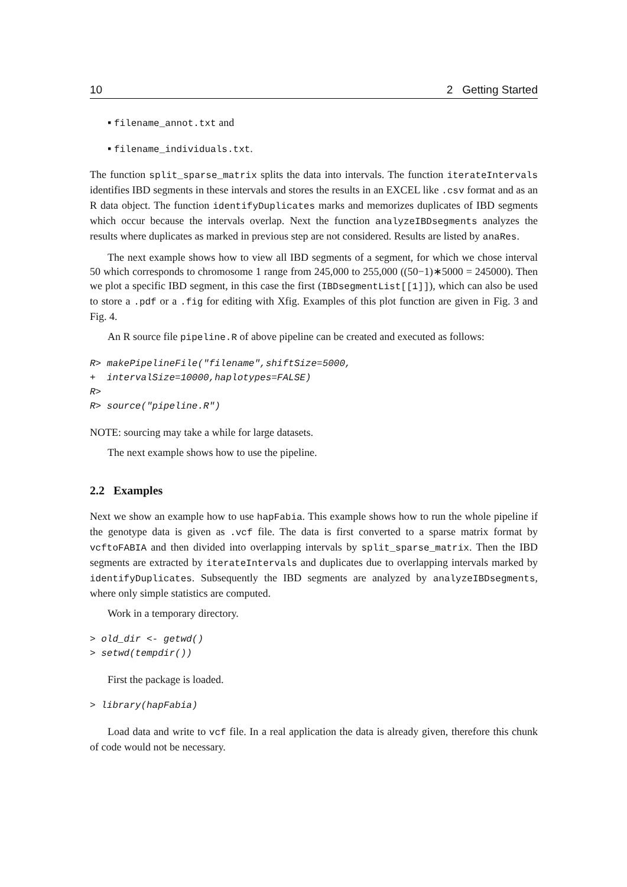10 2 Getting Started
▪ filename_annot.txt and
▪ filename_individuals.txt.
The function split_sparse_matrix splits the data into intervals. The function iterateIntervals identifies IBD segments in these intervals and stores the results in an EXCEL like .csv format and as an R data object. The function identifyDuplicates marks and memorizes duplicates of IBD segments which occur because the intervals overlap. Next the function analyzeIBDsegments analyzes the results where duplicates as marked in previous step are not considered. Results are listed by anaRes.
The next example shows how to view all IBD segments of a segment, for which we chose interval 50 which corresponds to chromosome 1 range from 245,000 to 255,000 ((50−1)∗5000 = 245000). Then we plot a specific IBD segment, in this case the first (IBDsegmentList[[1]]), which can also be used to store a .pdf or a .fig for editing with Xfig. Examples of this plot function are given in Fig. 3 and Fig. 4.
An R source file pipeline.R of above pipeline can be created and executed as follows:
R> makePipelineFile("filename",shiftSize=5000,
+  intervalSize=10000,haplotypes=FALSE)
R>
R> source("pipeline.R")
NOTE: sourcing may take a while for large datasets.
The next example shows how to use the pipeline.
2.2 Examples
Next we show an example how to use hapFabia. This example shows how to run the whole pipeline if the genotype data is given as .vcf file. The data is first converted to a sparse matrix format by vcftoFABIA and then divided into overlapping intervals by split_sparse_matrix. Then the IBD segments are extracted by iterateIntervals and duplicates due to overlapping intervals marked by identifyDuplicates. Subsequently the IBD segments are analyzed by analyzeIBDsegments, where only simple statistics are computed.
Work in a temporary directory.
> old_dir <- getwd()
> setwd(tempdir())
First the package is loaded.
> library(hapFabia)
Load data and write to vcf file. In a real application the data is already given, therefore this chunk of code would not be necessary.